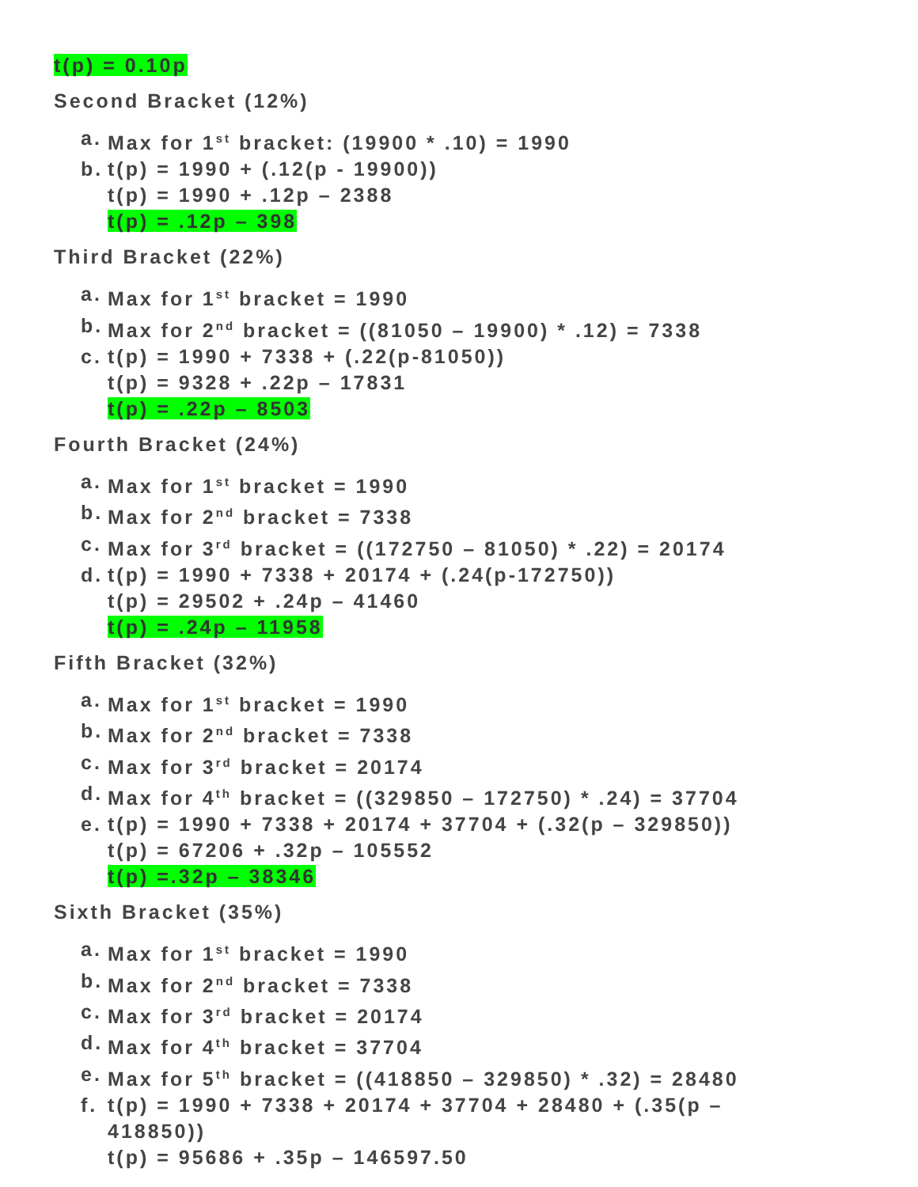t(p) = 0.10p
Second Bracket (12%)
a. Max for 1<sup>st</sup> bracket: (19900 * .10) = 1990
b. t(p) = 1990 + (.12(p - 19900))
t(p) = 1990 + .12p – 2388
t(p) = .12p – 398
Third Bracket (22%)
a. Max for 1<sup>st</sup> bracket = 1990
b. Max for 2<sup>nd</sup> bracket = ((81050 – 19900) * .12) = 7338
c. t(p) = 1990 + 7338 + (.22(p-81050))
t(p) = 9328 + .22p – 17831
t(p) = .22p – 8503
Fourth Bracket (24%)
a. Max for 1<sup>st</sup> bracket = 1990
b. Max for 2<sup>nd</sup> bracket = 7338
c. Max for 3<sup>rd</sup> bracket = ((172750 – 81050) * .22) = 20174
d. t(p) = 1990 + 7338 + 20174 + (.24(p-172750))
t(p) = 29502 + .24p – 41460
t(p) = .24p – 11958
Fifth Bracket (32%)
a. Max for 1<sup>st</sup> bracket = 1990
b. Max for 2<sup>nd</sup> bracket = 7338
c. Max for 3<sup>rd</sup> bracket = 20174
d. Max for 4<sup>th</sup> bracket = ((329850 – 172750) * .24) = 37704
e. t(p) = 1990 + 7338 + 20174 + 37704 + (.32(p – 329850))
t(p) = 67206 + .32p – 105552
t(p) =.32p – 38346
Sixth Bracket (35%)
a. Max for 1<sup>st</sup> bracket = 1990
b. Max for 2<sup>nd</sup> bracket = 7338
c. Max for 3<sup>rd</sup> bracket = 20174
d. Max for 4<sup>th</sup> bracket = 37704
e. Max for 5<sup>th</sup> bracket = ((418850 – 329850) * .32) = 28480
f. t(p) = 1990 + 7338 + 20174 + 37704 + 28480 + (.35(p – 418850))
t(p) = 95686 + .35p – 146597.50